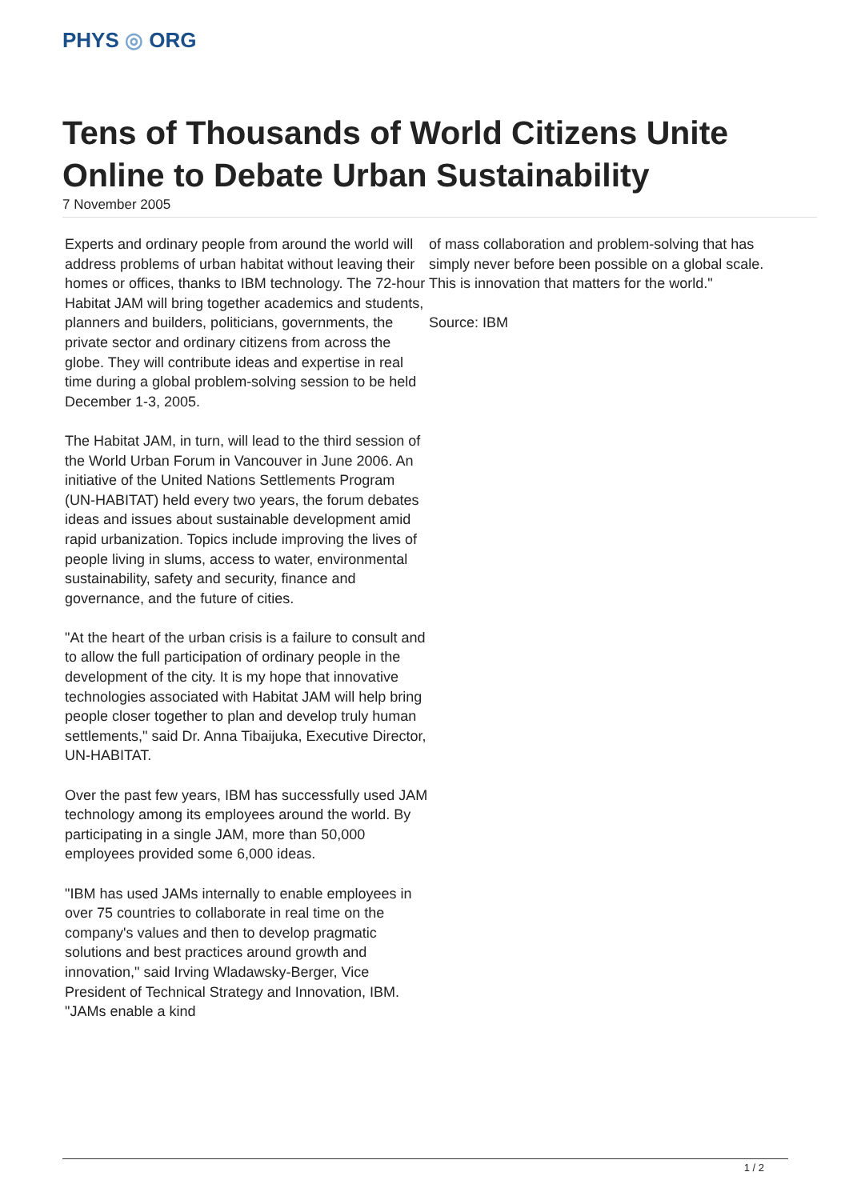PHYS ◎ ORG
Tens of Thousands of World Citizens Unite Online to Debate Urban Sustainability
7 November 2005
Experts and ordinary people from around the world will address problems of urban habitat without leaving their homes or offices, thanks to IBM technology. The 72-hour Habitat JAM will bring together academics and students, planners and builders, politicians, governments, the private sector and ordinary citizens from across the globe. They will contribute ideas and expertise in real time during a global problem-solving session to be held December 1-3, 2005.
The Habitat JAM, in turn, will lead to the third session of the World Urban Forum in Vancouver in June 2006. An initiative of the United Nations Settlements Program (UN-HABITAT) held every two years, the forum debates ideas and issues about sustainable development amid rapid urbanization. Topics include improving the lives of people living in slums, access to water, environmental sustainability, safety and security, finance and governance, and the future of cities.
"At the heart of the urban crisis is a failure to consult and to allow the full participation of ordinary people in the development of the city. It is my hope that innovative technologies associated with Habitat JAM will help bring people closer together to plan and develop truly human settlements," said Dr. Anna Tibaijuka, Executive Director, UN-HABITAT.
Over the past few years, IBM has successfully used JAM technology among its employees around the world. By participating in a single JAM, more than 50,000 employees provided some 6,000 ideas.
"IBM has used JAMs internally to enable employees in over 75 countries to collaborate in real time on the company's values and then to develop pragmatic solutions and best practices around growth and innovation," said Irving Wladawsky-Berger, Vice President of Technical Strategy and Innovation, IBM. "JAMs enable a kind
of mass collaboration and problem-solving that has simply never before been possible on a global scale. This is innovation that matters for the world."
Source: IBM
1 / 2